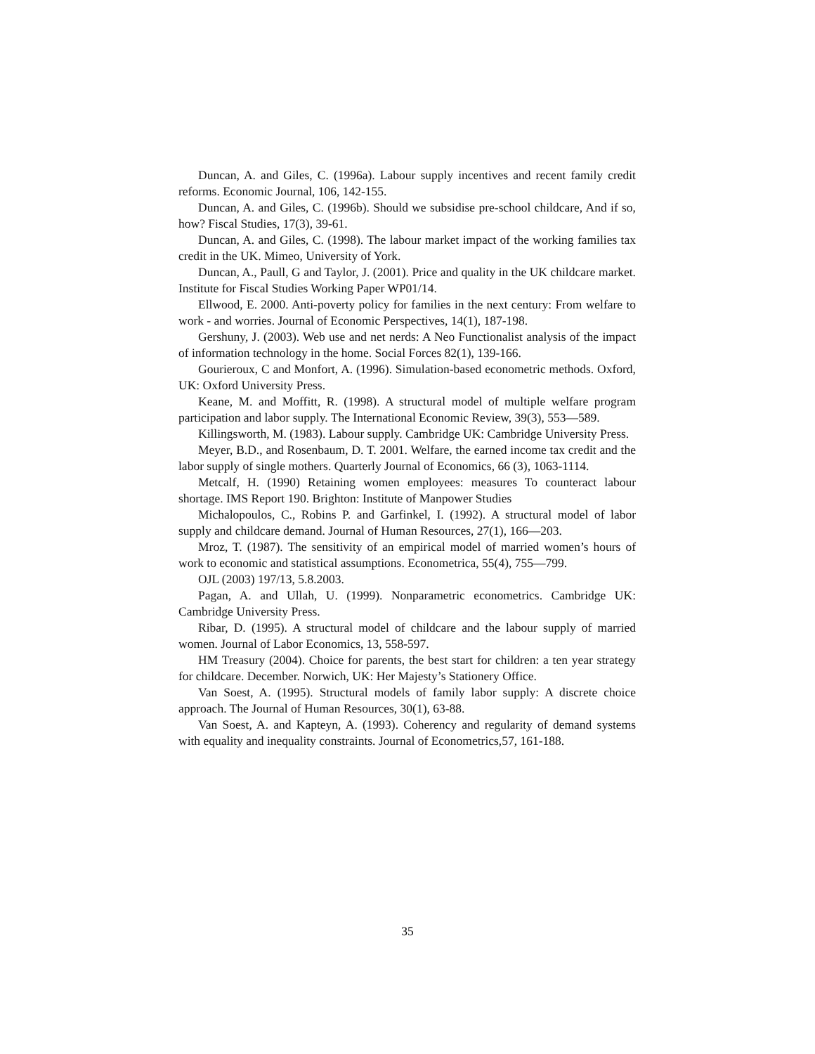Duncan, A. and Giles, C. (1996a). Labour supply incentives and recent family credit reforms. Economic Journal, 106, 142-155.
Duncan, A. and Giles, C. (1996b). Should we subsidise pre-school childcare, And if so, how? Fiscal Studies, 17(3), 39-61.
Duncan, A. and Giles, C. (1998). The labour market impact of the working families tax credit in the UK. Mimeo, University of York.
Duncan, A., Paull, G and Taylor, J. (2001). Price and quality in the UK childcare market. Institute for Fiscal Studies Working Paper WP01/14.
Ellwood, E. 2000. Anti-poverty policy for families in the next century: From welfare to work - and worries. Journal of Economic Perspectives, 14(1), 187-198.
Gershuny, J. (2003). Web use and net nerds: A Neo Functionalist analysis of the impact of information technology in the home. Social Forces 82(1), 139-166.
Gourieroux, C and Monfort, A. (1996). Simulation-based econometric methods. Oxford, UK: Oxford University Press.
Keane, M. and Moffitt, R. (1998). A structural model of multiple welfare program participation and labor supply. The International Economic Review, 39(3), 553—589.
Killingsworth, M. (1983). Labour supply. Cambridge UK: Cambridge University Press.
Meyer, B.D., and Rosenbaum, D. T. 2001. Welfare, the earned income tax credit and the labor supply of single mothers. Quarterly Journal of Economics, 66 (3), 1063-1114.
Metcalf, H. (1990) Retaining women employees: measures To counteract labour shortage. IMS Report 190. Brighton: Institute of Manpower Studies
Michalopoulos, C., Robins P. and Garfinkel, I. (1992). A structural model of labor supply and childcare demand. Journal of Human Resources, 27(1), 166—203.
Mroz, T. (1987). The sensitivity of an empirical model of married women’s hours of work to economic and statistical assumptions. Econometrica, 55(4), 755—799.
OJL (2003) 197/13, 5.8.2003.
Pagan, A. and Ullah, U. (1999). Nonparametric econometrics. Cambridge UK: Cambridge University Press.
Ribar, D. (1995). A structural model of childcare and the labour supply of married women. Journal of Labor Economics, 13, 558-597.
HM Treasury (2004). Choice for parents, the best start for children: a ten year strategy for childcare. December. Norwich, UK: Her Majesty’s Stationery Office.
Van Soest, A. (1995). Structural models of family labor supply: A discrete choice approach. The Journal of Human Resources, 30(1), 63-88.
Van Soest, A. and Kapteyn, A. (1993). Coherency and regularity of demand systems with equality and inequality constraints. Journal of Econometrics,57, 161-188.
35